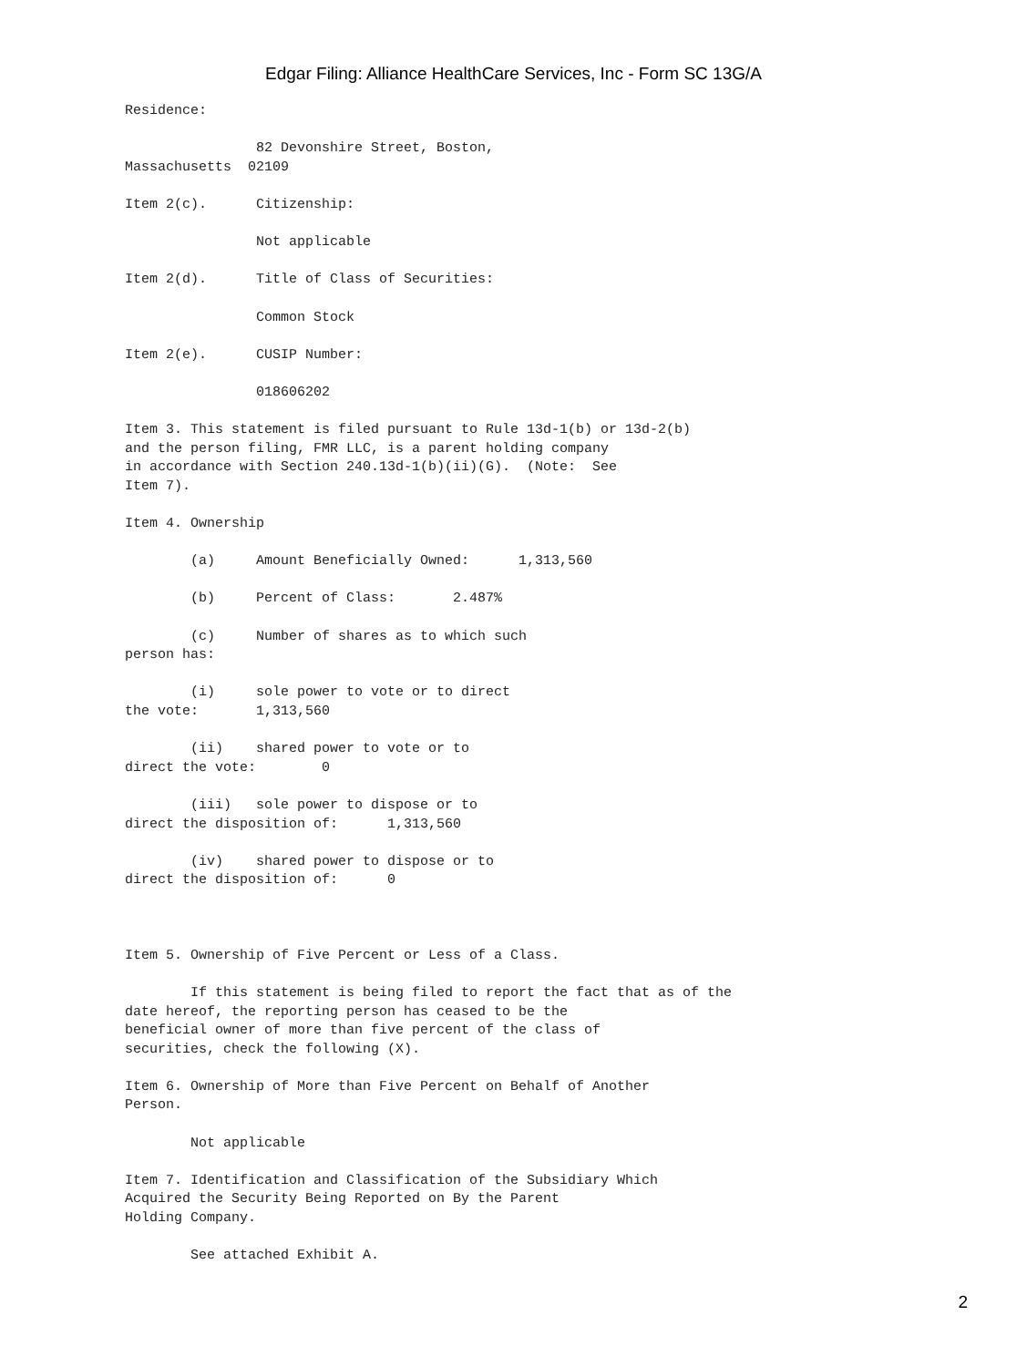Edgar Filing: Alliance HealthCare Services, Inc - Form SC 13G/A
Residence:

                82 Devonshire Street, Boston,
Massachusetts  02109

Item 2(c).      Citizenship:

                Not applicable

Item 2(d).      Title of Class of Securities:

                Common Stock

Item 2(e).      CUSIP Number:

                018606202

Item 3. This statement is filed pursuant to Rule 13d-1(b) or 13d-2(b)
and the person filing, FMR LLC, is a parent holding company
in accordance with Section 240.13d-1(b)(ii)(G).  (Note:  See
Item 7).

Item 4. Ownership

        (a)     Amount Beneficially Owned:      1,313,560

        (b)     Percent of Class:       2.487%

        (c)     Number of shares as to which such
person has:

        (i)     sole power to vote or to direct
the vote:       1,313,560

        (ii)    shared power to vote or to
direct the vote:        0

        (iii)   sole power to dispose or to
direct the disposition of:      1,313,560

        (iv)    shared power to dispose or to
direct the disposition of:      0



Item 5. Ownership of Five Percent or Less of a Class.

        If this statement is being filed to report the fact that as of the
date hereof, the reporting person has ceased to be the
beneficial owner of more than five percent of the class of
securities, check the following (X).

Item 6. Ownership of More than Five Percent on Behalf of Another
Person.

        Not applicable

Item 7. Identification and Classification of the Subsidiary Which
Acquired the Security Being Reported on By the Parent
Holding Company.

        See attached Exhibit A.
2